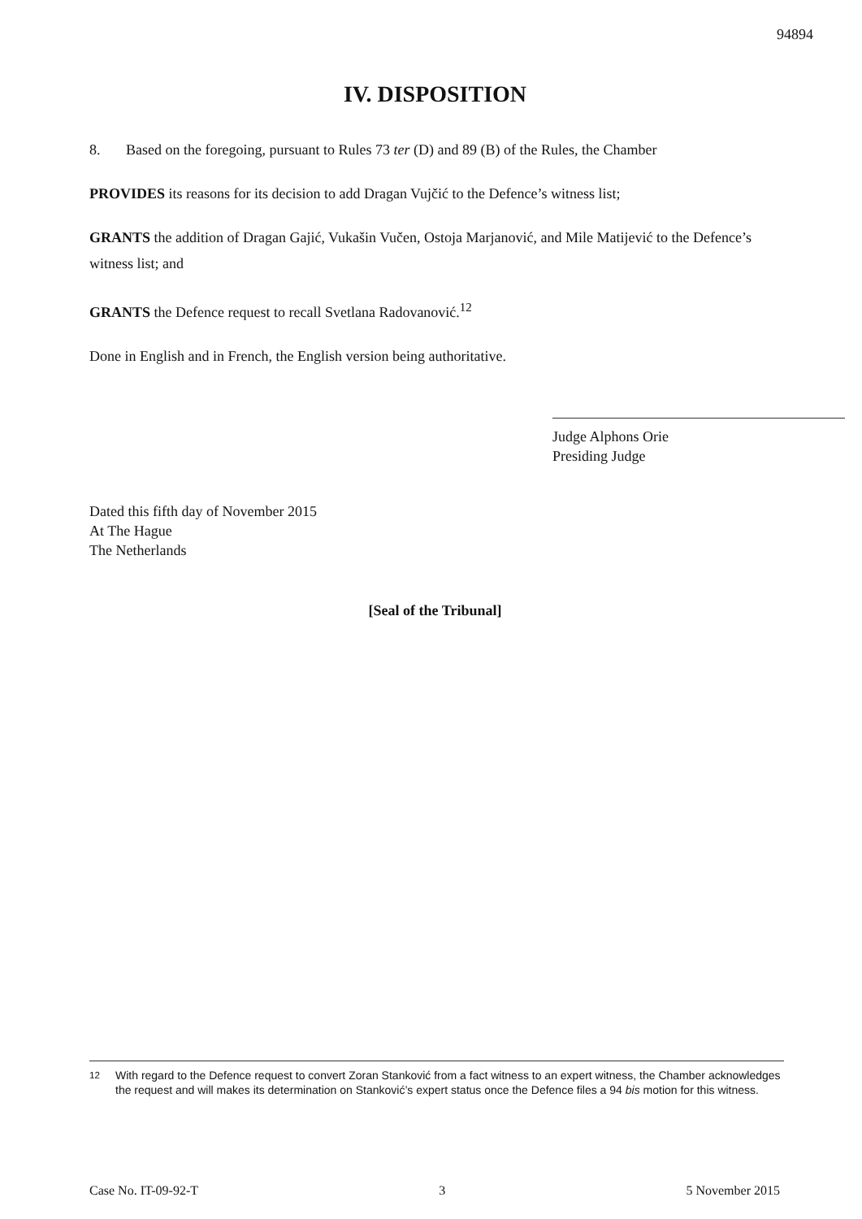94894
IV. DISPOSITION
8. Based on the foregoing, pursuant to Rules 73 ter (D) and 89 (B) of the Rules, the Chamber
PROVIDES its reasons for its decision to add Dragan Vujčić to the Defence’s witness list;
GRANTS the addition of Dragan Gajić, Vukašin Vučen, Ostoja Marjanović, and Mile Matijević to the Defence’s witness list; and
GRANTS the Defence request to recall Svetlana Radovanović.<sup>12</sup>
Done in English and in French, the English version being authoritative.
Judge Alphons Orie
Presiding Judge
Dated this fifth day of November 2015
At The Hague
The Netherlands
[Seal of the Tribunal]
<sup>12</sup>
With regard to the Defence request to convert Zoran Stanković from a fact witness to an expert witness, the Chamber acknowledges the request and will makes its determination on Stanković’s expert status once the Defence files a 94 bis motion for this witness.
Case No. IT-09-92-T 3 5 November 2015